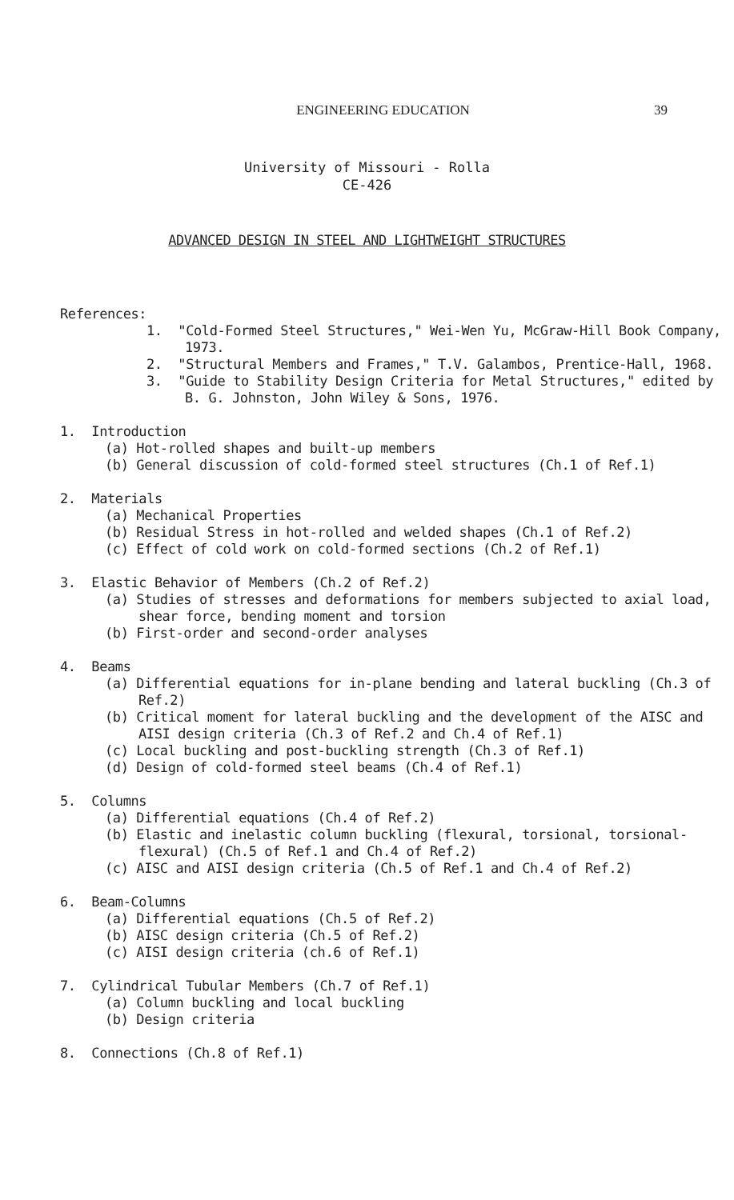ENGINEERING EDUCATION
39
University of Missouri - Rolla
CE-426
ADVANCED DESIGN IN STEEL AND LIGHTWEIGHT STRUCTURES
References:
1. "Cold-Formed Steel Structures," Wei-Wen Yu, McGraw-Hill Book Company, 1973.
2. "Structural Members and Frames," T.V. Galambos, Prentice-Hall, 1968.
3. "Guide to Stability Design Criteria for Metal Structures," edited by B. G. Johnston, John Wiley & Sons, 1976.
1. Introduction
(a) Hot-rolled shapes and built-up members
(b) General discussion of cold-formed steel structures (Ch.1 of Ref.1)
2. Materials
(a) Mechanical Properties
(b) Residual Stress in hot-rolled and welded shapes (Ch.1 of Ref.2)
(c) Effect of cold work on cold-formed sections (Ch.2 of Ref.1)
3. Elastic Behavior of Members (Ch.2 of Ref.2)
(a) Studies of stresses and deformations for members subjected to axial load, shear force, bending moment and torsion
(b) First-order and second-order analyses
4. Beams
(a) Differential equations for in-plane bending and lateral buckling (Ch.3 of Ref.2)
(b) Critical moment for lateral buckling and the development of the AISC and AISI design criteria (Ch.3 of Ref.2 and Ch.4 of Ref.1)
(c) Local buckling and post-buckling strength (Ch.3 of Ref.1)
(d) Design of cold-formed steel beams (Ch.4 of Ref.1)
5. Columns
(a) Differential equations (Ch.4 of Ref.2)
(b) Elastic and inelastic column buckling (flexural, torsional, torsional-flexural) (Ch.5 of Ref.1 and Ch.4 of Ref.2)
(c) AISC and AISI design criteria (Ch.5 of Ref.1 and Ch.4 of Ref.2)
6. Beam-Columns
(a) Differential equations (Ch.5 of Ref.2)
(b) AISC design criteria (Ch.5 of Ref.2)
(c) AISI design criteria (ch.6 of Ref.1)
7. Cylindrical Tubular Members (Ch.7 of Ref.1)
(a) Column buckling and local buckling
(b) Design criteria
8. Connections (Ch.8 of Ref.1)